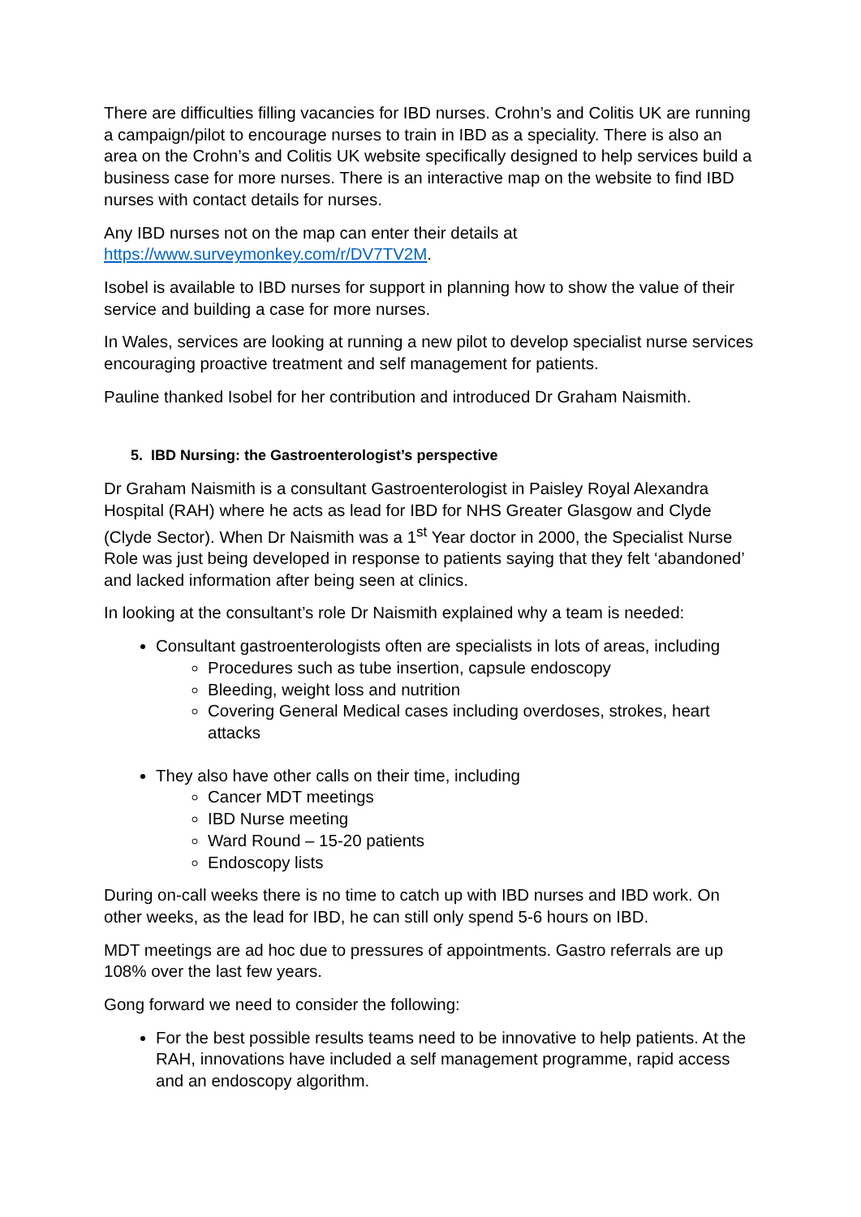There are difficulties filling vacancies for IBD nurses. Crohn’s and Colitis UK are running a campaign/pilot to encourage nurses to train in IBD as a speciality. There is also an area on the Crohn’s and Colitis UK website specifically designed to help services build a business case for more nurses. There is an interactive map on the website to find IBD nurses with contact details for nurses.
Any IBD nurses not on the map can enter their details at https://www.surveymonkey.com/r/DV7TV2M.
Isobel is available to IBD nurses for support in planning how to show the value of their service and building a case for more nurses.
In Wales, services are looking at running a new pilot to develop specialist nurse services encouraging proactive treatment and self management for patients.
Pauline thanked Isobel for her contribution and introduced Dr Graham Naismith.
5. IBD Nursing: the Gastroenterologist’s perspective
Dr Graham Naismith is a consultant Gastroenterologist in Paisley Royal Alexandra Hospital (RAH) where he acts as lead for IBD for NHS Greater Glasgow and Clyde (Clyde Sector). When Dr Naismith was a 1<sup>st</sup> Year doctor in 2000, the Specialist Nurse Role was just being developed in response to patients saying that they felt ‘abandoned’ and lacked information after being seen at clinics.
In looking at the consultant’s role Dr Naismith explained why a team is needed:
Consultant gastroenterologists often are specialists in lots of areas, including
Procedures such as tube insertion, capsule endoscopy
Bleeding, weight loss and nutrition
Covering General Medical cases including overdoses, strokes, heart attacks
They also have other calls on their time, including
Cancer MDT meetings
IBD Nurse meeting
Ward Round – 15-20 patients
Endoscopy lists
During on-call weeks there is no time to catch up with IBD nurses and IBD work. On other weeks, as the lead for IBD, he can still only spend 5-6 hours on IBD.
MDT meetings are ad hoc due to pressures of appointments. Gastro referrals are up 108% over the last few years.
Gong forward we need to consider the following:
For the best possible results teams need to be innovative to help patients. At the RAH, innovations have included a self management programme, rapid access and an endoscopy algorithm.